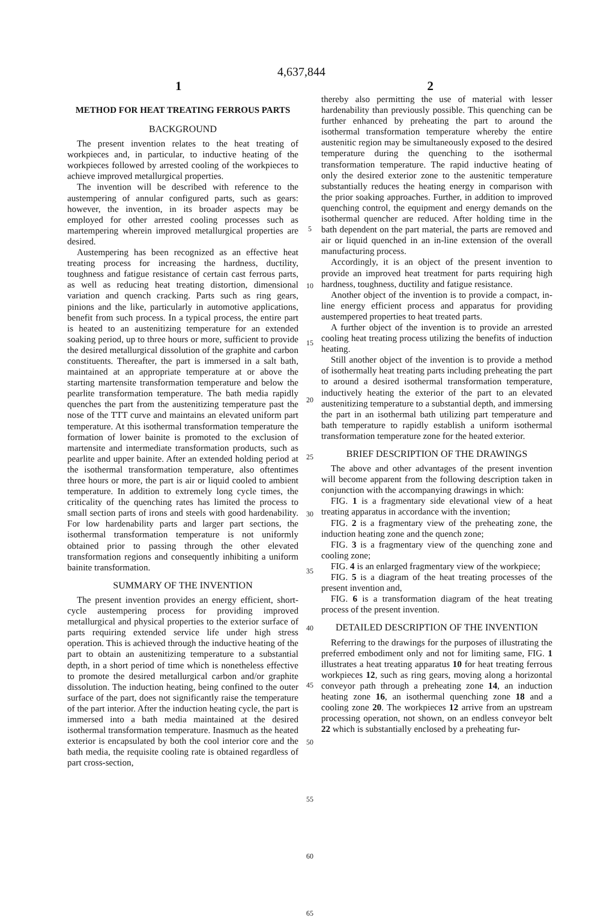4,637,844
1 2
METHOD FOR HEAT TREATING FERROUS PARTS
BACKGROUND
The present invention relates to the heat treating of workpieces and, in particular, to inductive heating of the workpieces followed by arrested cooling of the workpieces to achieve improved metallurgical properties.
The invention will be described with reference to the austempering of annular configured parts, such as gears: however, the invention, in its broader aspects may be employed for other arrested cooling processes such as martempering wherein improved metallurgical properties are desired.
Austempering has been recognized as an effective heat treating process for increasing the hardness, ductility, toughness and fatigue resistance of certain cast ferrous parts, as well as reducing heat treating distortion, dimensional variation and quench cracking. Parts such as ring gears, pinions and the like, particularly in automotive applications, benefit from such process. In a typical process, the entire part is heated to an austenitizing temperature for an extended soaking period, up to three hours or more, sufficient to provide the desired metallurgical dissolution of the graphite and carbon constituents. Thereafter, the part is immersed in a salt bath, maintained at an appropriate temperature at or above the starting martensite transformation temperature and below the pearlite transformation temperature. The bath media rapidly quenches the part from the austenitizing temperature past the nose of the TTT curve and maintains an elevated uniform part temperature. At this isothermal transformation temperature the formation of lower bainite is promoted to the exclusion of martensite and intermediate transformation products, such as pearlite and upper bainite. After an extended holding period at the isothermal transformation temperature, also oftentimes three hours or more, the part is air or liquid cooled to ambient temperature. In addition to extremely long cycle times, the criticality of the quenching rates has limited the process to small section parts of irons and steels with good hardenability. For low hardenability parts and larger part sections, the isothermal transformation temperature is not uniformly obtained prior to passing through the other elevated transformation regions and consequently inhibiting a uniform bainite transformation.
SUMMARY OF THE INVENTION
The present invention provides an energy efficient, short-cycle austempering process for providing improved metallurgical and physical properties to the exterior surface of parts requiring extended service life under high stress operation. This is achieved through the inductive heating of the part to obtain an austenitizing temperature to a substantial depth, in a short period of time which is nonetheless effective to promote the desired metallurgical carbon and/or graphite dissolution. The induction heating, being confined to the outer surface of the part, does not significantly raise the temperature of the part interior. After the induction heating cycle, the part is immersed into a bath media maintained at the desired isothermal transformation temperature. Inasmuch as the heated exterior is encapsulated by both the cool interior core and the bath media, the requisite cooling rate is obtained regardless of part cross-section,
5
10
15
20
25
30
35
40
45
50
55
60
65
thereby also permitting the use of material with lesser hardenability than previously possible. This quenching can be further enhanced by preheating the part to around the isothermal transformation temperature whereby the entire austenitic region may be simultaneously exposed to the desired temperature during the quenching to the isothermal transformation temperature. The rapid inductive heating of only the desired exterior zone to the austenitic temperature substantially reduces the heating energy in comparison with the prior soaking approaches. Further, in addition to improved quenching control, the equipment and energy demands on the isothermal quencher are reduced. After holding time in the bath dependent on the part material, the parts are removed and air or liquid quenched in an in-line extension of the overall manufacturing process.
Accordingly, it is an object of the present invention to provide an improved heat treatment for parts requiring high hardness, toughness, ductility and fatigue resistance.
Another object of the invention is to provide a compact, in-line energy efficient process and apparatus for providing austempered properties to heat treated parts.
A further object of the invention is to provide an arrested cooling heat treating process utilizing the benefits of induction heating.
Still another object of the invention is to provide a method of isothermally heat treating parts including preheating the part to around a desired isothermal transformation temperature, inductively heating the exterior of the part to an elevated austenitizing temperature to a substantial depth, and immersing the part in an isothermal bath utilizing part temperature and bath temperature to rapidly establish a uniform isothermal transformation temperature zone for the heated exterior.
BRIEF DESCRIPTION OF THE DRAWINGS
The above and other advantages of the present invention will become apparent from the following description taken in conjunction with the accompanying drawings in which:
FIG. 1 is a fragmentary side elevational view of a heat treating apparatus in accordance with the invention;
FIG. 2 is a fragmentary view of the preheating zone, the induction heating zone and the quench zone;
FIG. 3 is a fragmentary view of the quenching zone and cooling zone;
FIG. 4 is an enlarged fragmentary view of the workpiece;
FIG. 5 is a diagram of the heat treating processes of the present invention and,
FIG. 6 is a transformation diagram of the heat treating process of the present invention.
DETAILED DESCRIPTION OF THE INVENTION
Referring to the drawings for the purposes of illustrating the preferred embodiment only and not for limiting same, FIG. 1 illustrates a heat treating apparatus 10 for heat treating ferrous workpieces 12, such as ring gears, moving along a horizontal conveyor path through a preheating zone 14, an induction heating zone 16, an isothermal quenching zone 18 and a cooling zone 20. The workpieces 12 arrive from an upstream processing operation, not shown, on an endless conveyor belt 22 which is substantially enclosed by a preheating fur-